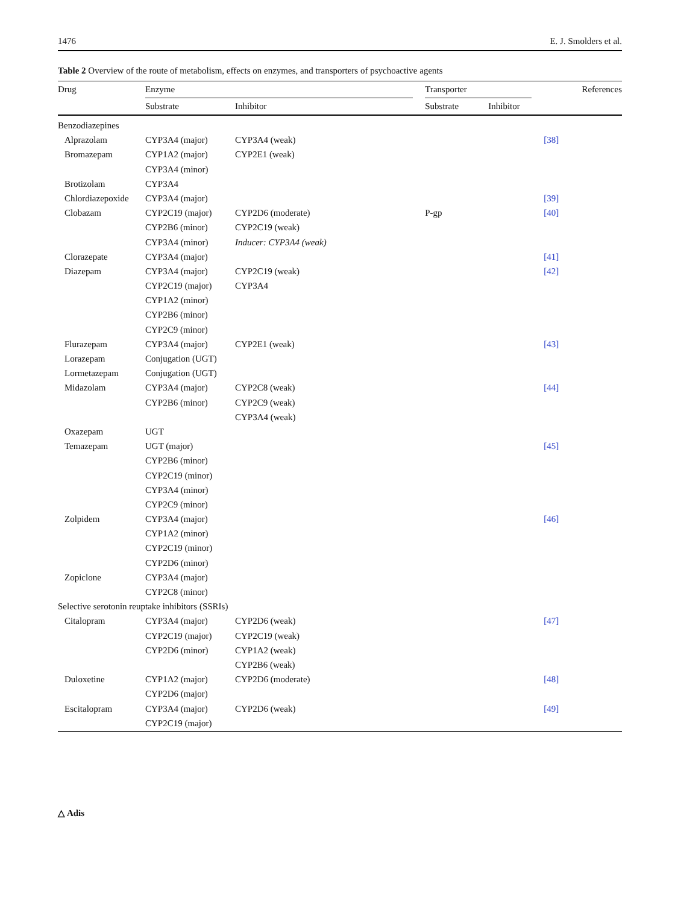1476 E. J. Smolders et al.
Table 2 Overview of the route of metabolism, effects on enzymes, and transporters of psychoactive agents
| Drug | Enzyme | | | Transporter | | | References |
| --- | --- | --- | --- | --- | --- | --- | --- |
| | Substrate | Inhibitor | | Substrate | Inhibitor | | |
| Benzodiazepines | | | | | | | |
| Alprazolam | CYP3A4 (major) | CYP3A4 (weak) | | | | | [38] |
| Bromazepam | CYP1A2 (major) | CYP2E1 (weak) | | | | | |
| | CYP3A4 (minor) | | | | | | |
| Brotizolam | CYP3A4 | | | | | | |
| Chlordiazepoxide | CYP3A4 (major) | | | | | | [39] |
| Clobazam | CYP2C19 (major) | CYP2D6 (moderate) | | P-gp | | | [40] |
| | CYP2B6 (minor) | CYP2C19 (weak) | | | | | |
| | CYP3A4 (minor) | Inducer: CYP3A4 (weak) | | | | | |
| Clorazepate | CYP3A4 (major) | | | | | | [41] |
| Diazepam | CYP3A4 (major) | CYP2C19 (weak) | | | | | [42] |
| | CYP2C19 (major) | CYP3A4 | | | | | |
| | CYP1A2 (minor) | | | | | | |
| | CYP2B6 (minor) | | | | | | |
| | CYP2C9 (minor) | | | | | | |
| Flurazepam | CYP3A4 (major) | CYP2E1 (weak) | | | | | [43] |
| Lorazepam | Conjugation (UGT) | | | | | | |
| Lormetazepam | Conjugation (UGT) | | | | | | |
| Midazolam | CYP3A4 (major) | CYP2C8 (weak) | | | | | [44] |
| | CYP2B6 (minor) | CYP2C9 (weak) | | | | | |
| | | CYP3A4 (weak) | | | | | |
| Oxazepam | UGT | | | | | | |
| Temazepam | UGT (major) | | | | | | [45] |
| | CYP2B6 (minor) | | | | | | |
| | CYP2C19 (minor) | | | | | | |
| | CYP3A4 (minor) | | | | | | |
| | CYP2C9 (minor) | | | | | | |
| Zolpidem | CYP3A4 (major) | | | | | | [46] |
| | CYP1A2 (minor) | | | | | | |
| | CYP2C19 (minor) | | | | | | |
| | CYP2D6 (minor) | | | | | | |
| Zopiclone | CYP3A4 (major) | | | | | | |
| | CYP2C8 (minor) | | | | | | |
| Selective serotonin reuptake inhibitors (SSRIs) | | | | | | | |
| Citalopram | CYP3A4 (major) | CYP2D6 (weak) | | | | | [47] |
| | CYP2C19 (major) | CYP2C19 (weak) | | | | | |
| | CYP2D6 (minor) | CYP1A2 (weak) | | | | | |
| | | CYP2B6 (weak) | | | | | |
| Duloxetine | CYP1A2 (major) | CYP2D6 (moderate) | | | | | [48] |
| | CYP2D6 (major) | | | | | | |
| Escitalopram | CYP3A4 (major) | CYP2D6 (weak) | | | | | [49] |
| | CYP2C19 (major) | | | | | | |
△ Adis